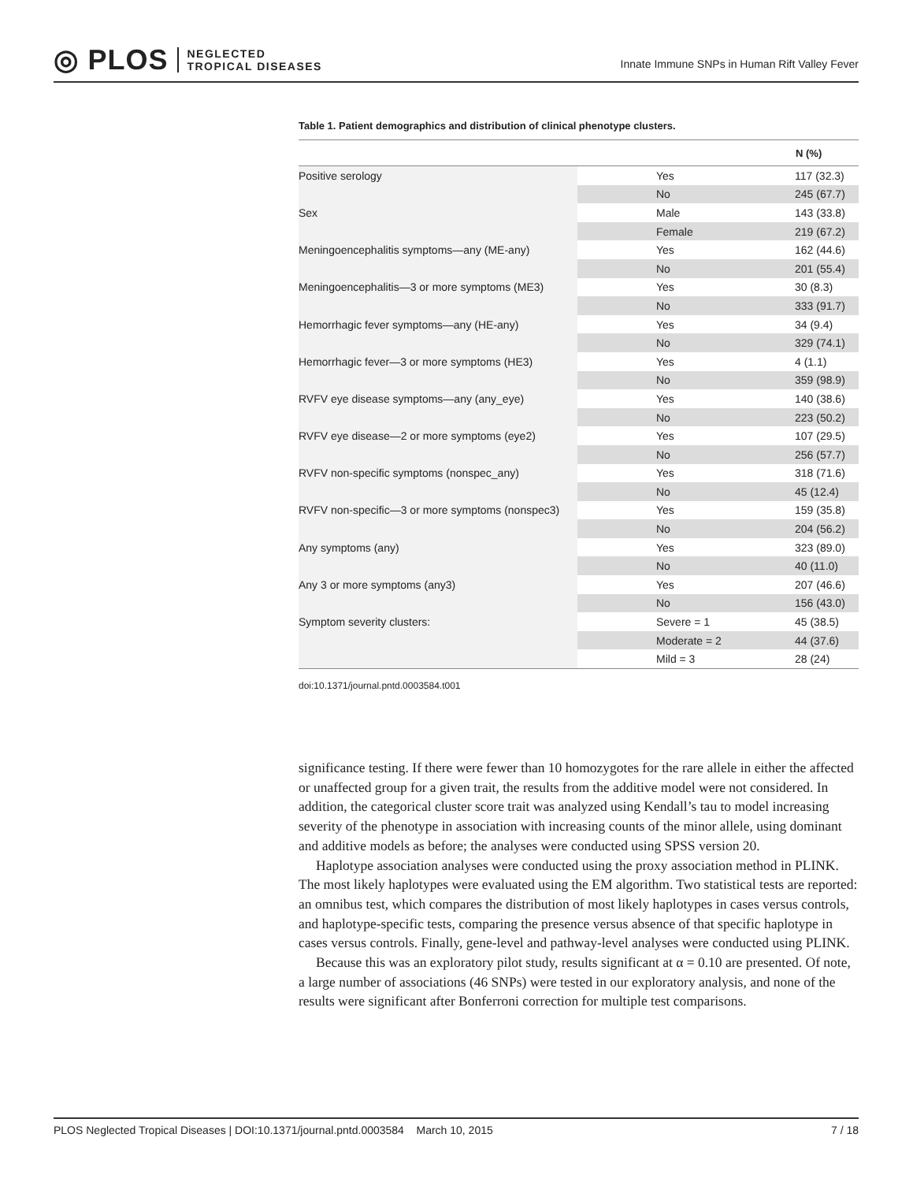◎ PLOS
NEGLECTED
TROPICAL DISEASES
Innate Immune SNPs in Human Rift Valley Fever
Table 1. Patient demographics and distribution of clinical phenotype clusters.
| | | N (%) |
| --- | --- | --- |
| Positive serology | Yes | 117 (32.3) |
| | No | 245 (67.7) |
| Sex | Male | 143 (33.8) |
| | Female | 219 (67.2) |
| Meningoencephalitis symptoms—any (ME-any) | Yes | 162 (44.6) |
| | No | 201 (55.4) |
| Meningoencephalitis—3 or more symptoms (ME3) | Yes | 30 (8.3) |
| | No | 333 (91.7) |
| Hemorrhagic fever symptoms—any (HE-any) | Yes | 34 (9.4) |
| | No | 329 (74.1) |
| Hemorrhagic fever—3 or more symptoms (HE3) | Yes | 4 (1.1) |
| | No | 359 (98.9) |
| RVFV eye disease symptoms—any (any_eye) | Yes | 140 (38.6) |
| | No | 223 (50.2) |
| RVFV eye disease—2 or more symptoms (eye2) | Yes | 107 (29.5) |
| | No | 256 (57.7) |
| RVFV non-specific symptoms (nonspec_any) | Yes | 318 (71.6) |
| | No | 45 (12.4) |
| RVFV non-specific—3 or more symptoms (nonspec3) | Yes | 159 (35.8) |
| | No | 204 (56.2) |
| Any symptoms (any) | Yes | 323 (89.0) |
| | No | 40 (11.0) |
| Any 3 or more symptoms (any3) | Yes | 207 (46.6) |
| | No | 156 (43.0) |
| Symptom severity clusters: | Severe = 1 | 45 (38.5) |
| | Moderate = 2 | 44 (37.6) |
| | Mild = 3 | 28 (24) |
doi:10.1371/journal.pntd.0003584.t001
significance testing. If there were fewer than 10 homozygotes for the rare allele in either the affected or unaffected group for a given trait, the results from the additive model were not considered. In addition, the categorical cluster score trait was analyzed using Kendall’s tau to model increasing severity of the phenotype in association with increasing counts of the minor allele, using dominant and additive models as before; the analyses were conducted using SPSS version 20.
Haplotype association analyses were conducted using the proxy association method in PLINK. The most likely haplotypes were evaluated using the EM algorithm. Two statistical tests are reported: an omnibus test, which compares the distribution of most likely haplotypes in cases versus controls, and haplotype-specific tests, comparing the presence versus absence of that specific haplotype in cases versus controls. Finally, gene-level and pathway-level analyses were conducted using PLINK.
Because this was an exploratory pilot study, results significant at α = 0.10 are presented. Of note, a large number of associations (46 SNPs) were tested in our exploratory analysis, and none of the results were significant after Bonferroni correction for multiple test comparisons.
PLOS Neglected Tropical Diseases | DOI:10.1371/journal.pntd.0003584 March 10, 2015 7 / 18